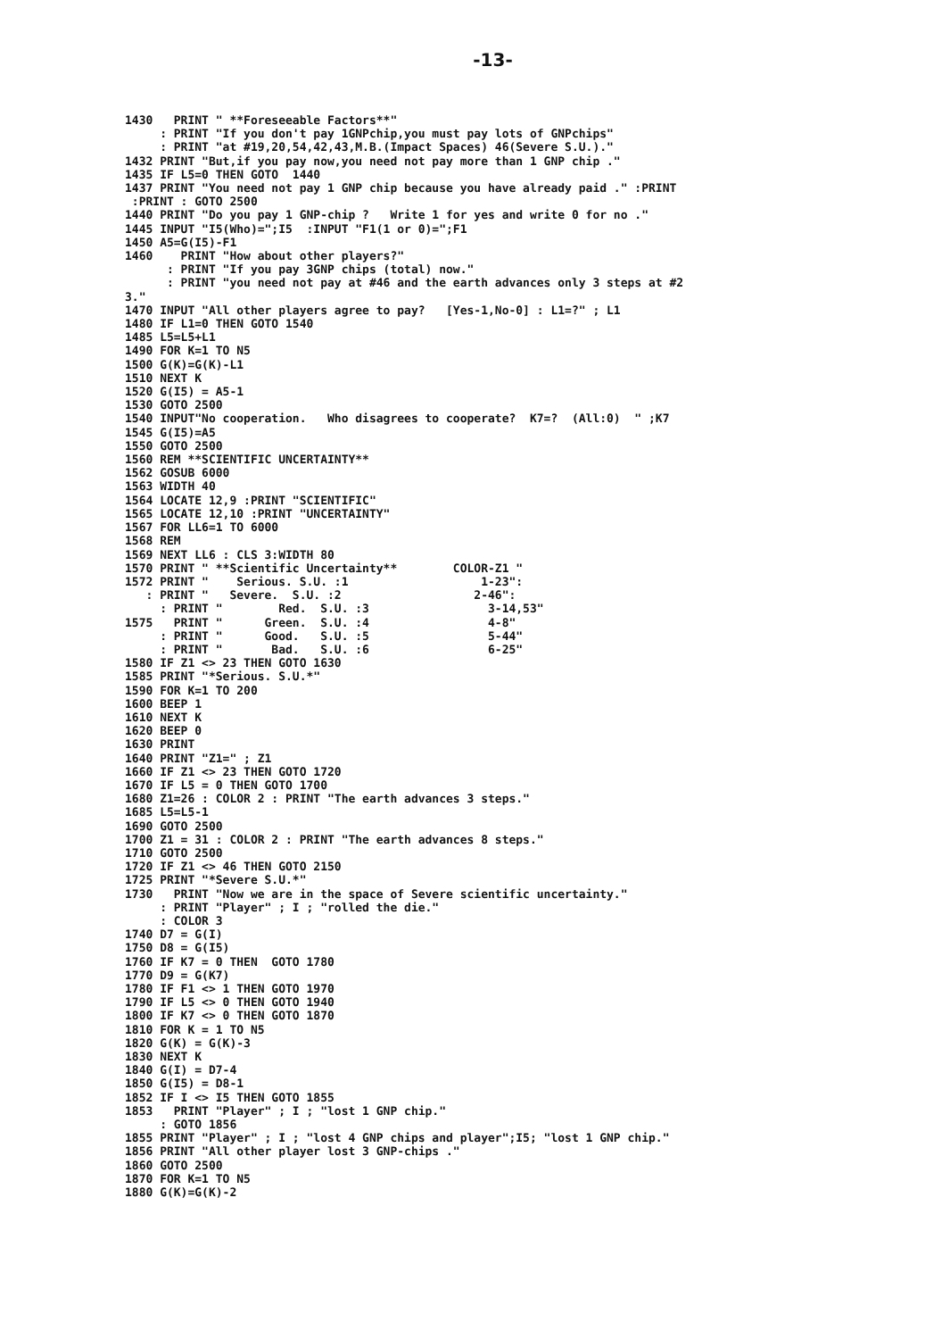-13-
1430   PRINT " **Foreseeable Factors**"
     : PRINT "If you don't pay 1GNPchip,you must pay lots of GNPchips"
     : PRINT "at #19,20,54,42,43,M.B.(Impact Spaces) 46(Severe S.U.)."
1432 PRINT "But,if you pay now,you need not pay more than 1 GNP chip ."
1435 IF L5=0 THEN GOTO  1440
1437 PRINT "You need not pay 1 GNP chip because you have already paid ." :PRINT
 :PRINT : GOTO 2500
1440 PRINT "Do you pay 1 GNP-chip ?   Write 1 for yes and write 0 for no ."
1445 INPUT "I5(Who)=";I5  :INPUT "F1(1 or 0)=";F1
1450 A5=G(I5)-F1
1460    PRINT "How about other players?"
      : PRINT "If you pay 3GNP chips (total) now."
      : PRINT "you need not pay at #46 and the earth advances only 3 steps at #2
3."
1470 INPUT "All other players agree to pay?   [Yes-1,No-0] : L1=?" ; L1
1480 IF L1=0 THEN GOTO 1540
1485 L5=L5+L1
1490 FOR K=1 TO N5
1500 G(K)=G(K)-L1
1510 NEXT K
1520 G(I5) = A5-1
1530 GOTO 2500
1540 INPUT"No cooperation.   Who disagrees to cooperate?  K7=?  (All:0)  " ;K7
1545 G(I5)=A5
1550 GOTO 2500
1560 REM **SCIENTIFIC UNCERTAINTY**
1562 GOSUB 6000
1563 WIDTH 40
1564 LOCATE 12,9 :PRINT "SCIENTIFIC"
1565 LOCATE 12,10 :PRINT "UNCERTAINTY"
1567 FOR LL6=1 TO 6000
1568 REM
1569 NEXT LL6 : CLS 3:WIDTH 80
1570 PRINT " **Scientific Uncertainty**        COLOR-Z1 "
1572 PRINT "    Serious. S.U. :1                   1-23":
   : PRINT "   Severe.  S.U. :2                   2-46":
     : PRINT "        Red.  S.U. :3                 3-14,53"
1575   PRINT "      Green.  S.U. :4                 4-8"
     : PRINT "      Good.   S.U. :5                 5-44"
     : PRINT "       Bad.   S.U. :6                 6-25"
1580 IF Z1 <> 23 THEN GOTO 1630
1585 PRINT "*Serious. S.U.*"
1590 FOR K=1 TO 200
1600 BEEP 1
1610 NEXT K
1620 BEEP 0
1630 PRINT
1640 PRINT "Z1=" ; Z1
1660 IF Z1 <> 23 THEN GOTO 1720
1670 IF L5 = 0 THEN GOTO 1700
1680 Z1=26 : COLOR 2 : PRINT "The earth advances 3 steps."
1685 L5=L5-1
1690 GOTO 2500
1700 Z1 = 31 : COLOR 2 : PRINT "The earth advances 8 steps."
1710 GOTO 2500
1720 IF Z1 <> 46 THEN GOTO 2150
1725 PRINT "*Severe S.U.*"
1730   PRINT "Now we are in the space of Severe scientific uncertainty."
     : PRINT "Player" ; I ; "rolled the die."
     : COLOR 3
1740 D7 = G(I)
1750 D8 = G(I5)
1760 IF K7 = 0 THEN  GOTO 1780
1770 D9 = G(K7)
1780 IF F1 <> 1 THEN GOTO 1970
1790 IF L5 <> 0 THEN GOTO 1940
1800 IF K7 <> 0 THEN GOTO 1870
1810 FOR K = 1 TO N5
1820 G(K) = G(K)-3
1830 NEXT K
1840 G(I) = D7-4
1850 G(I5) = D8-1
1852 IF I <> I5 THEN GOTO 1855
1853   PRINT "Player" ; I ; "lost 1 GNP chip."
     : GOTO 1856
1855 PRINT "Player" ; I ; "lost 4 GNP chips and player";I5; "lost 1 GNP chip."
1856 PRINT "All other player lost 3 GNP-chips ."
1860 GOTO 2500
1870 FOR K=1 TO N5
1880 G(K)=G(K)-2